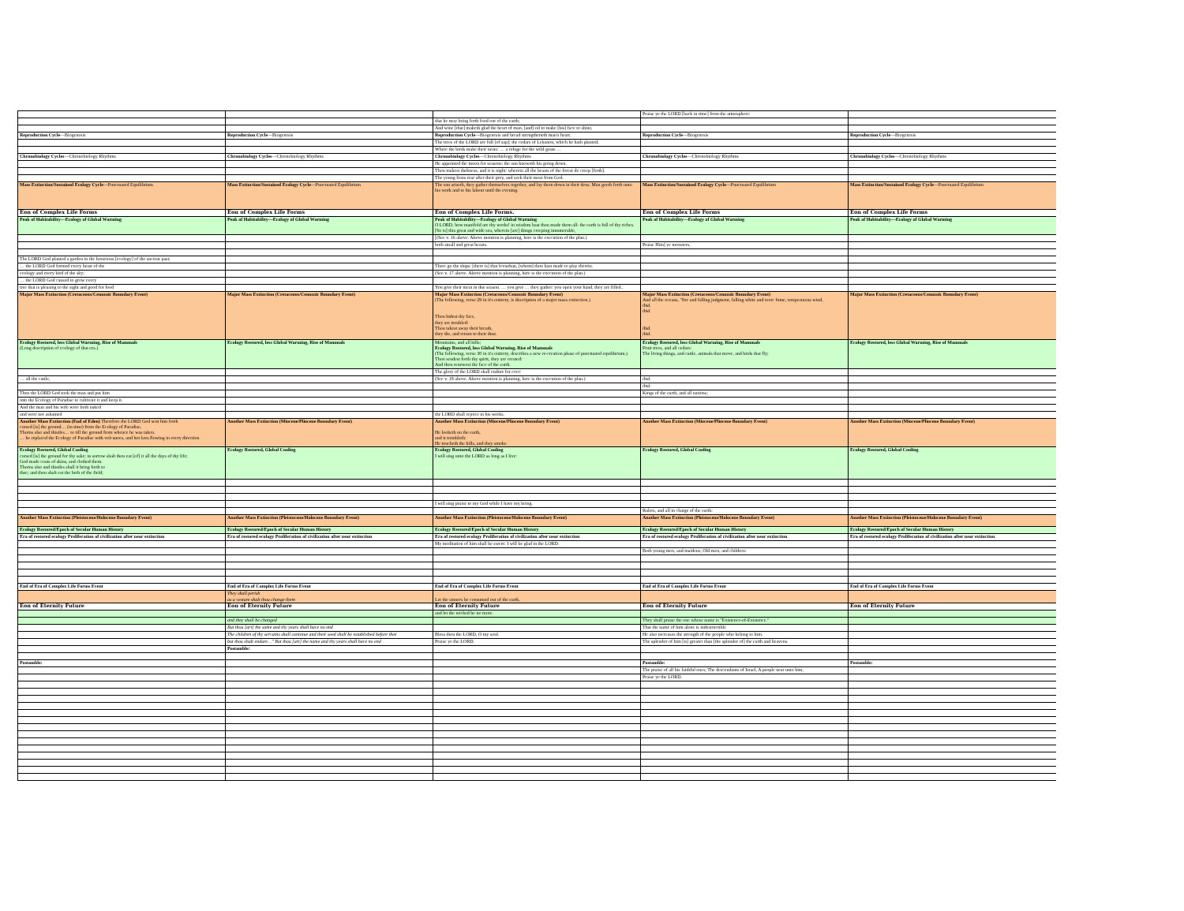| | | | Praise ye the LORD [back in time] from the atmosphere: | |
| | | that he may bring forth food out of the earth; | | |
| | | And wine [that] maketh glad the heart of man, [and] oil to make [his] face to shine, | | |
| Reproduction Cycle —Biogenesis | Reproduction Cycle —Biogenesis | Reproduction Cycle —Biogenesis and bread strengtheneth man's heart. | Reproduction Cycle —Biogenesis | Reproduction Cycle —Biogenesis |
| | | The trees of the LORD are full [of sap]; the cedars of Lebanon, which he hath planted; | | |
| | | Where the birds make their nests: … a refuge for the wild goats … | | |
| Chronobiology Cycles —Chronobiology Rhythms | Chronobiology Cycles —Chronobiology Rhythms | Chronobiology Cycles —Chronobiology Rhythms | Chronobiology Cycles —Chronobiology Rhythms | Chronobiology Cycles —Chronobiology Rhythms |
| | | He appointed the moon for seasons: the sun knoweth his going down. | | |
| | | Thou makest darkness, and it is night: wherein all the beasts of the forest do creep [forth]. | | |
| | | The young lions roar after their prey, and seek their meat from God. | | |
| Mass Extinction/Sustained Ecology Cycle —Punctuated Equilibrium | Mass Extinction/Sustained Ecology Cycle —Punctuated Equilibrium | The sun ariseth, they gather themselves together, and lay them down in their dens. Man goeth forth unto his work and to his labour until the evening. | Mass Extinction/Sustained Ecology Cycle —Punctuated Equilibrium | Mass Extinction/Sustained Ecology Cycle —Punctuated Equilibrium |
| Eon of Complex Life Forms | Eon of Complex Life Forms | Eon of Complex Life Forms. | Eon of Complex Life Forms | Eon of Complex Life Forms |
| Peak of Habitability—Ecology of Global Warming | Peak of Habitability—Ecology of Global Warming | Peak of Habitability—Ecology of Global Warming O LORD, how manifold are thy works! in wisdom hast thou made them all: the earth is full of thy riches. [So is] this great and wide sea, wherein [are] things creeping innumerable, | Peak of Habitability—Ecology of Global Warming | Peak of Habitability—Ecology of Global Warming |
| | | [(See v. 16 above. Above mention is planning, here is the execution of the plan.) | | |
| | | both small and great beasts. | Praise Him] ye monsters, | |
| The LORD God planted a garden in the luxurious [ecology] of the ancient past; | | | | |
| … the LORD God formed every beast of the | | There go the ships: [there is] that leviathan, [whom] thou hast made to play therein. | | |
| ecology and every bird of the sky; | | (See v. 17 above. Above mention is planning, here is the execution of the plan.) | | |
| … the LORD God caused to grow every | | | | |
| tree that is pleasing to the sight and good for food | | You give their meat in due season. … you give … they gather: you open your hand, they are filled.. | | |
| Major Mass Extinction (Cretaceous/Cenozoic Boundary Event) | Major Mass Extinction (Cretaceous/Cenozoic Boundary Event) | Major Mass Extinction (Cretaceous/Cenozoic Boundary Event) (The following, verse 29 in it's entirety, is description of a major mass extinction.) Thou hidest thy face, they are troubled: Thou takest away their breath, they die, and return to their dust. | Major Mass Extinction (Cretaceous/Cenozoic Boundary Event) And all the oceans, "fire and falling judgment, falling white and toxic fume, tempestuous wind, ibid. ibid. ibid. ibid. | Major Mass Extinction (Cretaceous/Cenozoic Boundary Event) |
| Ecology Restored, less Global Warming, Rise of Mammals (Long description of ecology of that era.) | Ecology Restored, less Global Warming, Rise of Mammals | Mountains, and all hills; Ecology Restored, less Global Warming, Rise of Mammals (The following, verse 30 in it's entirety, describes a new re-creation phase of punctuated equilibrium.) Thou sendest forth thy spirit, they are created: And thou renewest the face of the earth. | Ecology Restored, less Global Warming, Rise of Mammals Fruit trees, and all cedars: The living things, and cattle, animals that move, and birds that fly; | Ecology Restored, less Global Warming, Rise of Mammals |
| | | The glory of the LORD shall endure for ever: | | |
| … all the cattle, | | (See v. 18 above. Above mention is planning, here is the execution of the plan.) | ibid. | |
| | | | ibid. | |
| Then the LORD God took the man and put him | | | Kings of the earth, and all nations; | |
| into the Ecology of Paradise to cultivate it and keep it. | | | | |
| And the man and his wife were both naked | | | | |
| and were not ashamed | | the LORD shall rejoice in his works. | | |
| Another Mass Extinction (End of Eden) Therefore the LORD God sent him forth cursed [is] the ground… (in time) from the Ecology of Paradise, Thorns also and thistles… to till the ground from whence he was taken. … he replaced the Ecology of Paradise with volcanoes, and hot lava flowing in every direction | Another Mass Extinction (Miocene/Pliocene Boundary Event) | Another Mass Extinction (Miocene/Pliocene Boundary Event) He looketh on the earth, and it trembleth: He toucheth the hills, and they smoke. | Another Mass Extinction (Miocene/Pliocene Boundary Event) | Another Mass Extinction (Miocene/Pliocene Boundary Event) |
| Ecology Restored, Global Cooling cursed [is] the ground for thy sake; in sorrow shalt thou eat [of] it all the days of thy life; God made coats of skins, and clothed them. Thorns also and thistles shall it bring forth to thee; and thou shalt eat the herb of the field; | Ecology Restored, Global Cooling | Ecology Restored, Global Cooling I will sing unto the LORD as long as I live: | Ecology Restored, Global Cooling | Ecology Restored, Global Cooling |
| | | I will sing praise to my God while I have my being. | | |
| | | | Rulers, and all in charge of the earth: | |
| Another Mass Extinction (Pleistocene/Holocene Boundary Event) | Another Mass Extinction (Pleistocene/Holocene Boundary Event) | Another Mass Extinction (Pleistocene/Holocene Boundary Event) | Another Mass Extinction (Pleistocene/Holocene Boundary Event) | Another Mass Extinction (Pleistocene/Holocene Boundary Event) |
| Ecology Restored/Epoch of Secular Human History | Ecology Restored/Epoch of Secular Human History | Ecology Restored/Epoch of Secular Human History | Ecology Restored/Epoch of Secular Human History | Ecology Restored/Epoch of Secular Human History |
| Era of restored ecology Proliferation of civilization after near extinction | Era of restored ecology Proliferation of civilization after near extinction | Era of restored ecology Proliferation of civilization after near extinction | Era of restored ecology Proliferation of civilization after near extinction | Era of restored ecology Proliferation of civilization after near extinction |
| | | My meditation of him shall be sweet: I will be glad in the LORD. | | |
| | | | Both young men, and maidens; Old men, and children: | |
| End of Era of Complex Life Forms Event | End of Era of Complex Life Forms Event | End of Era of Complex Life Forms Event | End of Era of Complex Life Forms Event | End of Era of Complex Life Forms Event |
| | They shall perish as a vesture shalt thou change them | Let the sinners be consumed out of the earth, | | |
| Eon of Eternity Future | Eon of Eternity Future | Eon of Eternity Future | Eon of Eternity Future | Eon of Eternity Future |
| | | and let the wicked be no more. | | |
| | and they shall be changed | | They shall praise the one whose name is "Existence-of-Existence." | |
| | But thou [art] the same and thy years shall have no end | | That the name of him alone is indestructible | |
| | The children of thy servants shall continue and their seed shall be established before thee | Bless thou the LORD, O my soul. | He also increases the strength of the people who belong to him. | |
| | but thou shalt endure…" But thou [art] the name and thy years shall have no end | Praise ye the LORD. | The splendor of him [is] greater than [the splendor of] the earth and heavens. | |
| | Postamble: | | | |
| Postamble: | | | Postamble: | Postamble: |
| | | | The praise of all his faithful ones; The descendants of Israel, A people near unto him, | |
| | | | Praise ye the LORD. | |